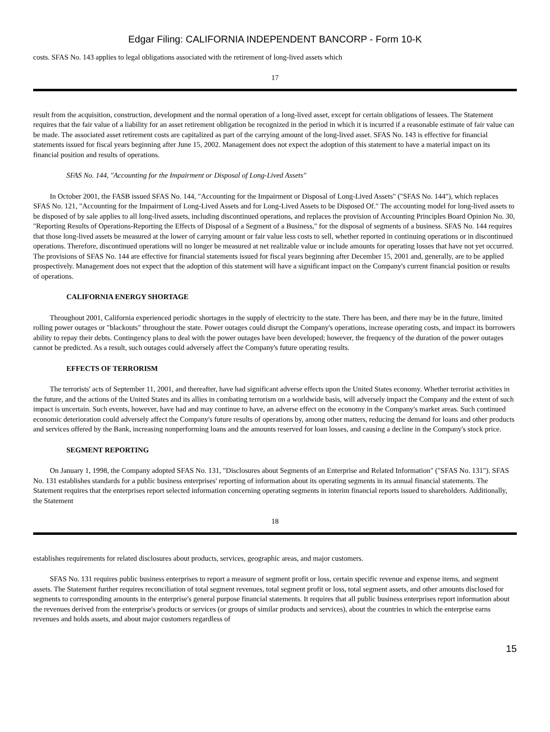Edgar Filing: CALIFORNIA INDEPENDENT BANCORP - Form 10-K
costs. SFAS No. 143 applies to legal obligations associated with the retirement of long-lived assets which
17
result from the acquisition, construction, development and the normal operation of a long-lived asset, except for certain obligations of lessees. The Statement requires that the fair value of a liability for an asset retirement obligation be recognized in the period in which it is incurred if a reasonable estimate of fair value can be made. The associated asset retirement costs are capitalized as part of the carrying amount of the long-lived asset. SFAS No. 143 is effective for financial statements issued for fiscal years beginning after June 15, 2002. Management does not expect the adoption of this statement to have a material impact on its financial position and results of operations.
SFAS No. 144, "Accounting for the Impairment or Disposal of Long-Lived Assets"
In October 2001, the FASB issued SFAS No. 144, "Accounting for the Impairment or Disposal of Long-Lived Assets" ("SFAS No. 144"), which replaces SFAS No. 121, "Accounting for the Impairment of Long-Lived Assets and for Long-Lived Assets to be Disposed Of." The accounting model for long-lived assets to be disposed of by sale applies to all long-lived assets, including discontinued operations, and replaces the provision of Accounting Principles Board Opinion No. 30, "Reporting Results of Operations-Reporting the Effects of Disposal of a Segment of a Business," for the disposal of segments of a business. SFAS No. 144 requires that those long-lived assets be measured at the lower of carrying amount or fair value less costs to sell, whether reported in continuing operations or in discontinued operations. Therefore, discontinued operations will no longer be measured at net realizable value or include amounts for operating losses that have not yet occurred. The provisions of SFAS No. 144 are effective for financial statements issued for fiscal years beginning after December 15, 2001 and, generally, are to be applied prospectively. Management does not expect that the adoption of this statement will have a significant impact on the Company's current financial position or results of operations.
CALIFORNIA ENERGY SHORTAGE
Throughout 2001, California experienced periodic shortages in the supply of electricity to the state. There has been, and there may be in the future, limited rolling power outages or "blackouts" throughout the state. Power outages could disrupt the Company's operations, increase operating costs, and impact its borrowers ability to repay their debts. Contingency plans to deal with the power outages have been developed; however, the frequency of the duration of the power outages cannot be predicted. As a result, such outages could adversely affect the Company's future operating results.
EFFECTS OF TERRORISM
The terrorists' acts of September 11, 2001, and thereafter, have had significant adverse effects upon the United States economy. Whether terrorist activities in the future, and the actions of the United States and its allies in combating terrorism on a worldwide basis, will adversely impact the Company and the extent of such impact is uncertain. Such events, however, have had and may continue to have, an adverse effect on the economy in the Company's market areas. Such continued economic deterioration could adversely affect the Company's future results of operations by, among other matters, reducing the demand for loans and other products and services offered by the Bank, increasing nonperforming loans and the amounts reserved for loan losses, and causing a decline in the Company's stock price.
SEGMENT REPORTING
On January 1, 1998, the Company adopted SFAS No. 131, "Disclosures about Segments of an Enterprise and Related Information" ("SFAS No. 131"). SFAS No. 131 establishes standards for a public business enterprises' reporting of information about its operating segments in its annual financial statements. The Statement requires that the enterprises report selected information concerning operating segments in interim financial reports issued to shareholders. Additionally, the Statement
18
establishes requirements for related disclosures about products, services, geographic areas, and major customers.
SFAS No. 131 requires public business enterprises to report a measure of segment profit or loss, certain specific revenue and expense items, and segment assets. The Statement further requires reconciliation of total segment revenues, total segment profit or loss, total segment assets, and other amounts disclosed for segments to corresponding amounts in the enterprise's general purpose financial statements. It requires that all public business enterprises report information about the revenues derived from the enterprise's products or services (or groups of similar products and services), about the countries in which the enterprise earns revenues and holds assets, and about major customers regardless of
15